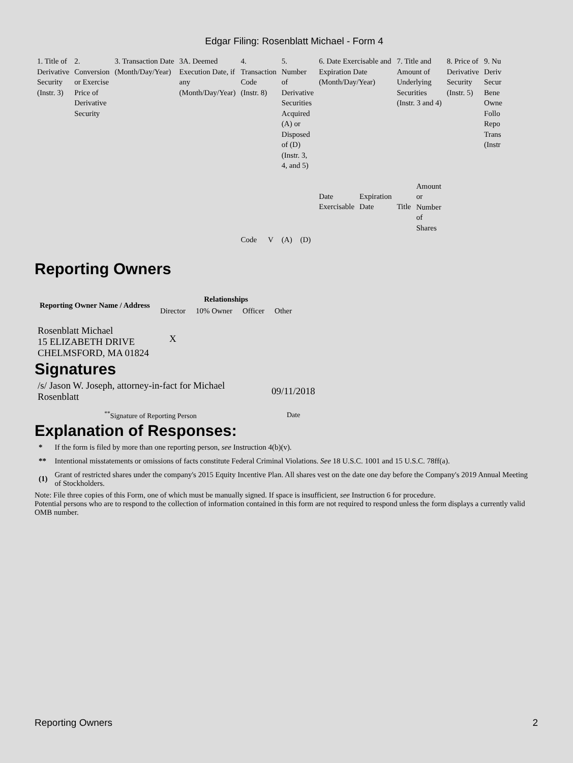Edgar Filing: Rosenblatt Michael - Form 4
| 1. Title of Derivative Security (Instr. 3) | 2. Conversion or Exercise Price of Derivative Security | 3. Transaction Date (Month/Day/Year) | 3A. Deemed Execution Date, if any (Month/Day/Year) | 4. Transaction Code (Instr. 8) | | 5. Number of Derivative Securities Acquired (A) or Disposed of (D) (Instr. 3, 4, and 5) | | 6. Date Exercisable and Expiration Date (Month/Day/Year) | | 7. Title and Amount of Underlying Securities (Instr. 3 and 4) | | 8. Price of Derivative Security (Instr. 5) | 9. Nu Deriv Secur Bene Owne Follo Repo Trans (Instr |
| --- | --- | --- | --- | --- | --- | --- | --- | --- | --- | --- | --- | --- | --- |
| | | | | Code | V | (A) | (D) | Date Exercisable | Expiration Date | Title | Amount or Number of Shares | | |
Reporting Owners
| Reporting Owner Name / Address | Relationships | | | |
| --- | --- | --- | --- | --- |
| | Director | 10% Owner | Officer | Other |
| Rosenblatt Michael 15 ELIZABETH DRIVE CHELMSFORD, MA 01824 | X | | | |
Signatures
| /s/ Jason W. Joseph, attorney-in-fact for Michael Rosenblatt | 09/11/2018 |
| <sup>**</sup> Signature of Reporting Person | Date |
Explanation of Responses:
| * | If the form is filed by more than one reporting person, see Instruction 4(b)(v). |
| ** | Intentional misstatements or omissions of facts constitute Federal Criminal Violations. See 18 U.S.C. 1001 and 15 U.S.C. 78ff(a). |
| (1) | Grant of restricted shares under the company's 2015 Equity Incentive Plan. All shares vest on the date one day before the Company's 2019 Annual Meeting of Stockholders. |
Note: File three copies of this Form, one of which must be manually signed. If space is insufficient, see Instruction 6 for procedure.
Potential persons who are to respond to the collection of information contained in this form are not required to respond unless the form displays a currently valid OMB number.
Reporting Owners 2